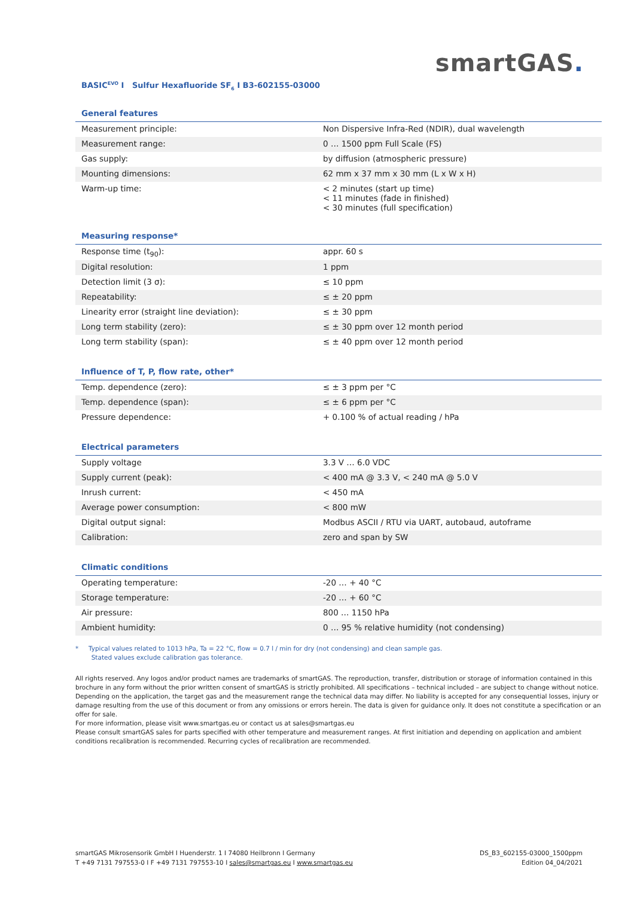smartGAS.
BASIC<sup>EVO</sup> I Sulfur Hexafluoride SF<sub>6</sub> I B3-602155-03000
General features
| Measurement principle: | Non Dispersive Infra-Red (NDIR), dual wavelength |
| Measurement range: | 0 … 1500 ppm Full Scale (FS) |
| Gas supply: | by diffusion (atmospheric pressure) |
| Mounting dimensions: | 62 mm x 37 mm x 30 mm (L x W x H) |
| Warm-up time: | < 2 minutes (start up time) < 11 minutes (fade in finished) < 30 minutes (full specification) |
Measuring response*
| Response time (t<sub>90</sub>): | appr. 60 s |
| Digital resolution: | 1 ppm |
| Detection limit (3 σ): | ≤ 10 ppm |
| Repeatability: | ≤ ± 20 ppm |
| Linearity error (straight line deviation): | ≤ ± 30 ppm |
| Long term stability (zero): | ≤ ± 30 ppm over 12 month period |
| Long term stability (span): | ≤ ± 40 ppm over 12 month period |
Influence of T, P, flow rate, other*
| Temp. dependence (zero): | ≤ ± 3 ppm per °C |
| Temp. dependence (span): | ≤ ± 6 ppm per °C |
| Pressure dependence: | + 0.100 % of actual reading / hPa |
Electrical parameters
| Supply voltage | 3.3 V … 6.0 VDC |
| Supply current (peak): | < 400 mA @ 3.3 V, < 240 mA @ 5.0 V |
| Inrush current: | < 450 mA |
| Average power consumption: | < 800 mW |
| Digital output signal: | Modbus ASCII / RTU via UART, autobaud, autoframe |
| Calibration: | zero and span by SW |
Climatic conditions
| Operating temperature: | -20 … + 40 °C |
| Storage temperature: | -20 … + 60 °C |
| Air pressure: | 800 … 1150 hPa |
| Ambient humidity: | 0 … 95 % relative humidity (not condensing) |
* Typical values related to 1013 hPa, Ta = 22 °C, flow = 0.7 l / min for dry (not condensing) and clean sample gas.
Stated values exclude calibration gas tolerance.
All rights reserved. Any logos and/or product names are trademarks of smartGAS. The reproduction, transfer, distribution or storage of information contained in this brochure in any form without the prior written consent of smartGAS is strictly prohibited. All specifications – technical included – are subject to change without notice. Depending on the application, the target gas and the measurement range the technical data may differ. No liability is accepted for any consequential losses, injury or damage resulting from the use of this document or from any omissions or errors herein. The data is given for guidance only. It does not constitute a specification or an offer for sale.
For more information, please visit www.smartgas.eu or contact us at sales@smartgas.eu
Please consult smartGAS sales for parts specified with other temperature and measurement ranges. At first initiation and depending on application and ambient conditions recalibration is recommended. Recurring cycles of recalibration are recommended.
smartGAS Mikrosensorik GmbH I Huenderstr. 1 I 74080 Heilbronn I Germany
T +49 7131 797553-0 I F +49 7131 797553-10 I sales@smartgas.eu I www.smartgas.eu
DS_B3_602155-03000_1500ppm
Edition 04_04/2021